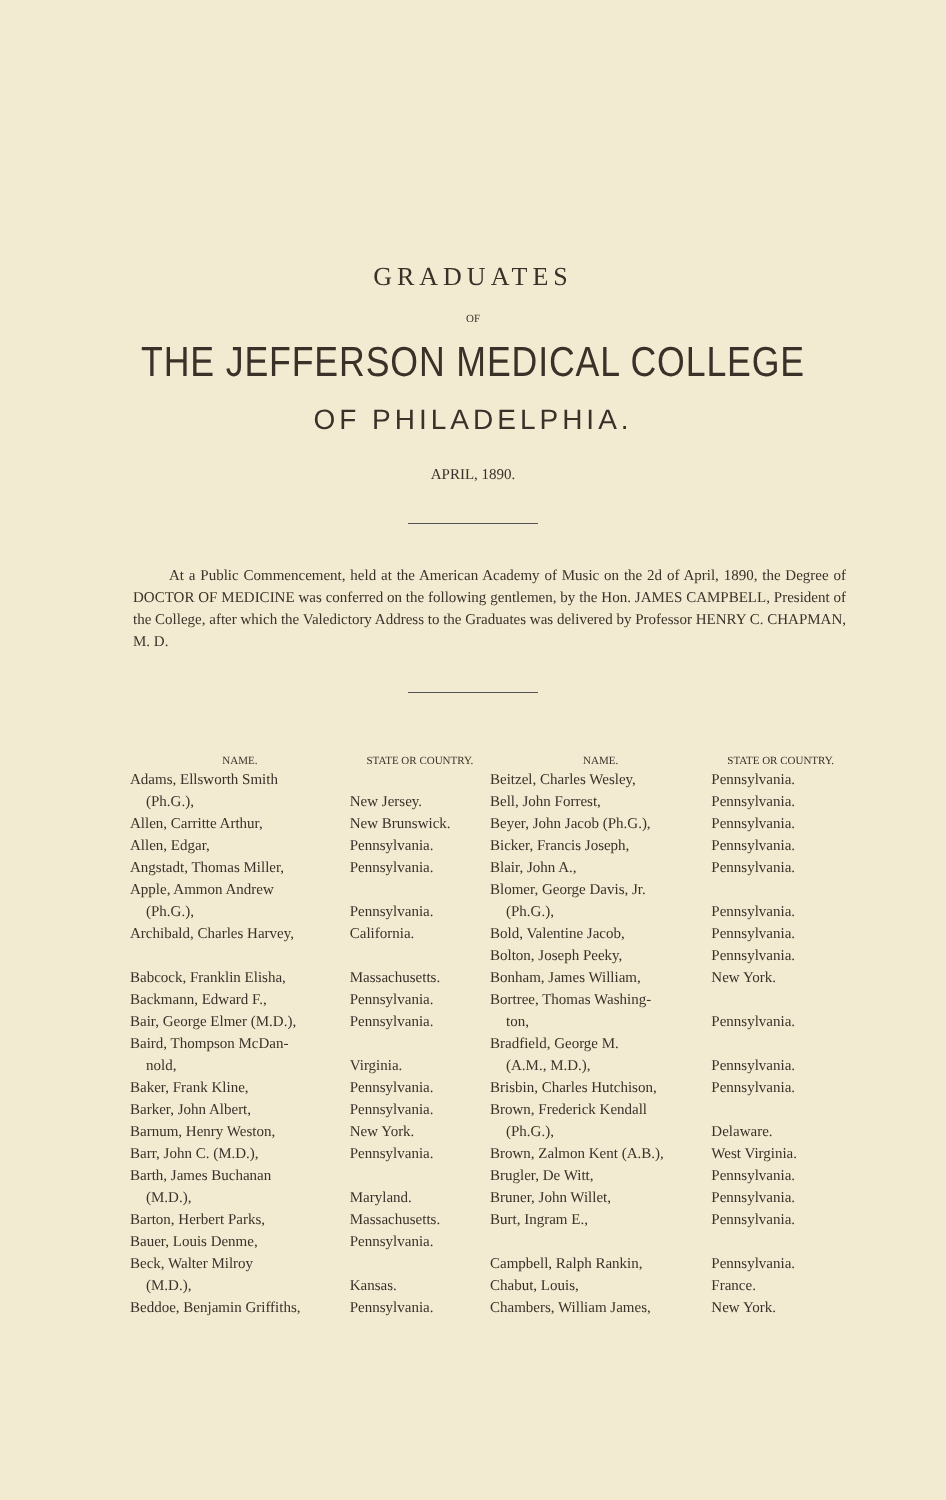GRADUATES
OF
THE JEFFERSON MEDICAL COLLEGE
OF PHILADELPHIA.
APRIL, 1890.
At a Public Commencement, held at the American Academy of Music on the 2d of April, 1890, the Degree of DOCTOR OF MEDICINE was conferred on the following gentlemen, by the Hon. JAMES CAMPBELL, President of the College, after which the Valedictory Address to the Graduates was delivered by Professor HENRY C. CHAPMAN, M. D.
| NAME. | STATE OR COUNTRY. |
| --- | --- |
| Adams, Ellsworth Smith | |
| (Ph.G.), | New Jersey. |
| Allen, Carritte Arthur, | New Brunswick. |
| Allen, Edgar, | Pennsylvania. |
| Angstadt, Thomas Miller, | Pennsylvania. |
| Apple, Ammon Andrew | |
| (Ph.G.), | Pennsylvania. |
| Archibald, Charles Harvey, | California. |
| Babcock, Franklin Elisha, | Massachusetts. |
| Backmann, Edward F., | Pennsylvania. |
| Bair, George Elmer (M.D.), | Pennsylvania. |
| Baird, Thompson McDan- | |
| nold, | Virginia. |
| Baker, Frank Kline, | Pennsylvania. |
| Barker, John Albert, | Pennsylvania. |
| Barnum, Henry Weston, | New York. |
| Barr, John C. (M.D.), | Pennsylvania. |
| Barth, James Buchanan | |
| (M.D.), | Maryland. |
| Barton, Herbert Parks, | Massachusetts. |
| Bauer, Louis Denme, | Pennsylvania. |
| Beck, Walter Milroy | |
| (M.D.), | Kansas. |
| Beddoe, Benjamin Griffiths, | Pennsylvania. |
| NAME. | STATE OR COUNTRY. |
| --- | --- |
| Beitzel, Charles Wesley, | Pennsylvania. |
| Bell, John Forrest, | Pennsylvania. |
| Beyer, John Jacob (Ph.G.), | Pennsylvania. |
| Bicker, Francis Joseph, | Pennsylvania. |
| Blair, John A., | Pennsylvania. |
| Blomer, George Davis, Jr. | |
| (Ph.G.), | Pennsylvania. |
| Bold, Valentine Jacob, | Pennsylvania. |
| Bolton, Joseph Peeky, | Pennsylvania. |
| Bonham, James William, | New York. |
| Bortree, Thomas Washing- | |
| ton, | Pennsylvania. |
| Bradfield, George M. | |
| (A.M., M.D.), | Pennsylvania. |
| Brisbin, Charles Hutchison, | Pennsylvania. |
| Brown, Frederick Kendall | |
| (Ph.G.), | Delaware. |
| Brown, Zalmon Kent (A.B.), | West Virginia. |
| Brugler, De Witt, | Pennsylvania. |
| Bruner, John Willet, | Pennsylvania. |
| Burt, Ingram E., | Pennsylvania. |
| Campbell, Ralph Rankin, | Pennsylvania. |
| Chabut, Louis, | France. |
| Chambers, William James, | New York. |